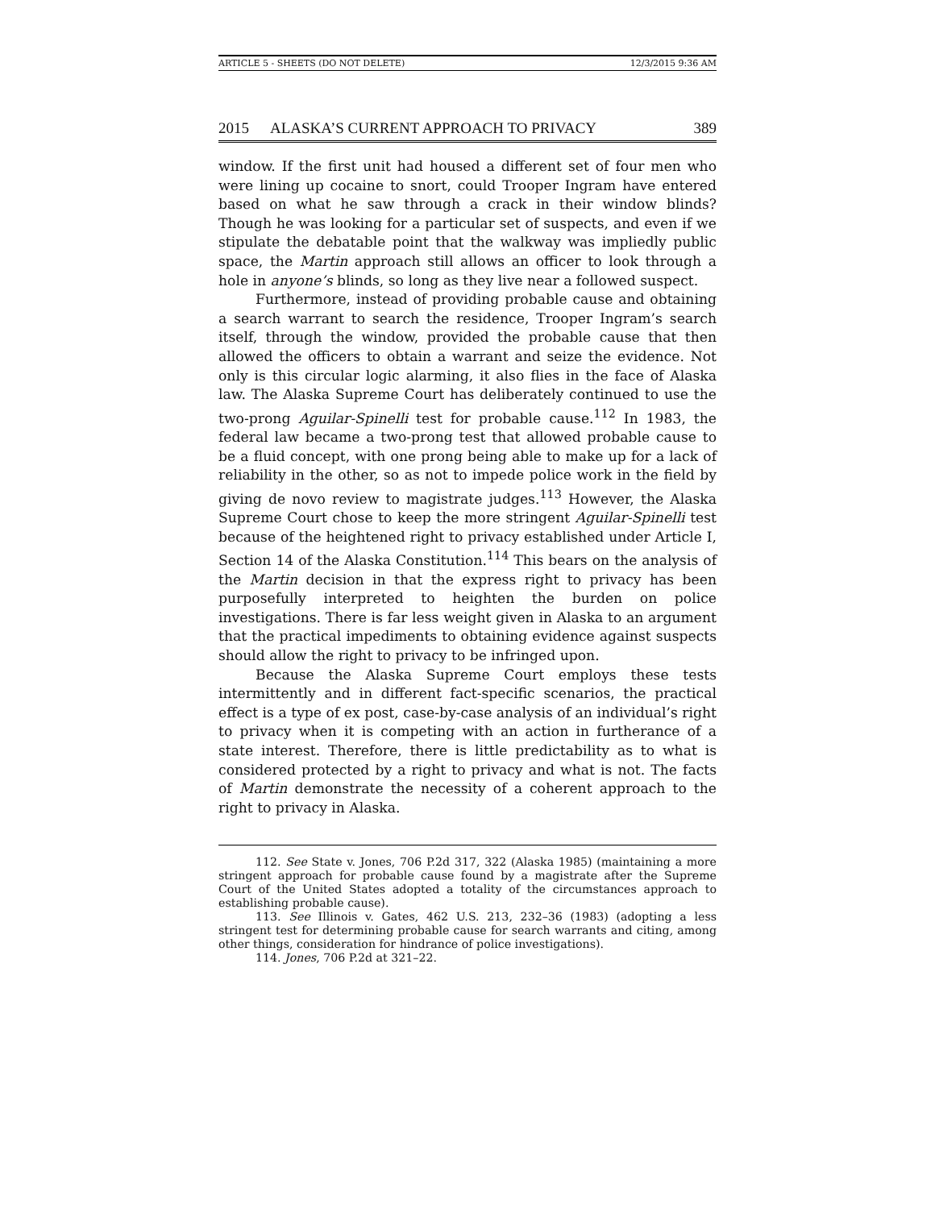ARTICLE 5 - SHEETS (DO NOT DELETE) 12/3/2015 9:36 AM
2015 ALASKA’S CURRENT APPROACH TO PRIVACY 389
window. If the first unit had housed a different set of four men who were lining up cocaine to snort, could Trooper Ingram have entered based on what he saw through a crack in their window blinds? Though he was looking for a particular set of suspects, and even if we stipulate the debatable point that the walkway was impliedly public space, the Martin approach still allows an officer to look through a hole in anyone’s blinds, so long as they live near a followed suspect.
Furthermore, instead of providing probable cause and obtaining a search warrant to search the residence, Trooper Ingram’s search itself, through the window, provided the probable cause that then allowed the officers to obtain a warrant and seize the evidence. Not only is this circular logic alarming, it also flies in the face of Alaska law. The Alaska Supreme Court has deliberately continued to use the two-prong Aguilar-Spinelli test for probable cause.<sup>112</sup> In 1983, the federal law became a two-prong test that allowed probable cause to be a fluid concept, with one prong being able to make up for a lack of reliability in the other, so as not to impede police work in the field by giving de novo review to magistrate judges.<sup>113</sup> However, the Alaska Supreme Court chose to keep the more stringent Aguilar-Spinelli test because of the heightened right to privacy established under Article I, Section 14 of the Alaska Constitution.<sup>114</sup> This bears on the analysis of the Martin decision in that the express right to privacy has been purposefully interpreted to heighten the burden on police investigations. There is far less weight given in Alaska to an argument that the practical impediments to obtaining evidence against suspects should allow the right to privacy to be infringed upon.
Because the Alaska Supreme Court employs these tests intermittently and in different fact-specific scenarios, the practical effect is a type of ex post, case-by-case analysis of an individual’s right to privacy when it is competing with an action in furtherance of a state interest. Therefore, there is little predictability as to what is considered protected by a right to privacy and what is not. The facts of Martin demonstrate the necessity of a coherent approach to the right to privacy in Alaska.
112. See State v. Jones, 706 P.2d 317, 322 (Alaska 1985) (maintaining a more stringent approach for probable cause found by a magistrate after the Supreme Court of the United States adopted a totality of the circumstances approach to establishing probable cause).
113. See Illinois v. Gates, 462 U.S. 213, 232–36 (1983) (adopting a less stringent test for determining probable cause for search warrants and citing, among other things, consideration for hindrance of police investigations).
114. Jones, 706 P.2d at 321–22.